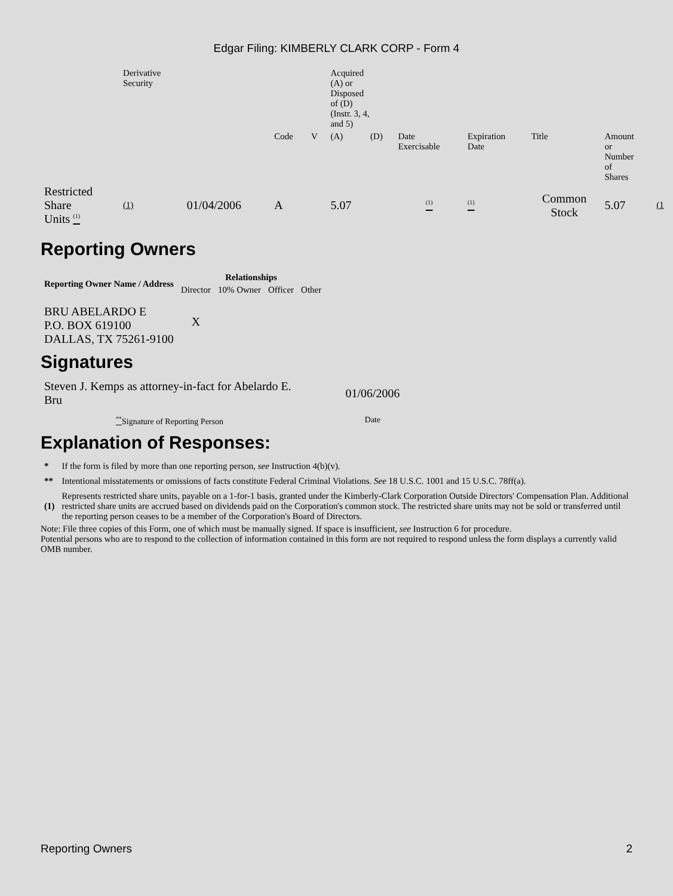Edgar Filing: KIMBERLY CLARK CORP - Form 4
| | Derivative Security | | | | Acquired (A) or Disposed of (D) (Instr. 3, 4, and 5) | | | | | | |
| | | | Code | V | (A) | (D) | Date Exercisable | Expiration Date | Title | Amount or Number of Shares | |
| Restricted Share Units <sup>(1)</sup> | (1) | 01/04/2006 | A | | 5.07 | | <sup>(1)</sup> | <sup>(1)</sup> | Common Stock | 5.07 | (1 |
Reporting Owners
| Reporting Owner Name / Address | Relationships | | | |
| --- | --- | --- | --- | --- |
| | Director | 10% Owner | Officer | Other |
| BRU ABELARDO E P.O. BOX 619100 DALLAS, TX 75261-9100 | X | | | |
Signatures
| Steven J. Kemps as attorney-in-fact for Abelardo E. Bru | 01/06/2006 |
| <sup>**</sup> Signature of Reporting Person | Date |
Explanation of Responses:
| * | If the form is filed by more than one reporting person, see Instruction 4(b)(v). |
| ** | Intentional misstatements or omissions of facts constitute Federal Criminal Violations. See 18 U.S.C. 1001 and 15 U.S.C. 78ff(a). |
| (1) | Represents restricted share units, payable on a 1-for-1 basis, granted under the Kimberly-Clark Corporation Outside Directors' Compensation Plan. Additional restricted share units are accrued based on dividends paid on the Corporation's common stock. The restricted share units may not be sold or transferred until the reporting person ceases to be a member of the Corporation's Board of Directors. |
Note: File three copies of this Form, one of which must be manually signed. If space is insufficient, see Instruction 6 for procedure.
Potential persons who are to respond to the collection of information contained in this form are not required to respond unless the form displays a currently valid OMB number.
Reporting Owners 2